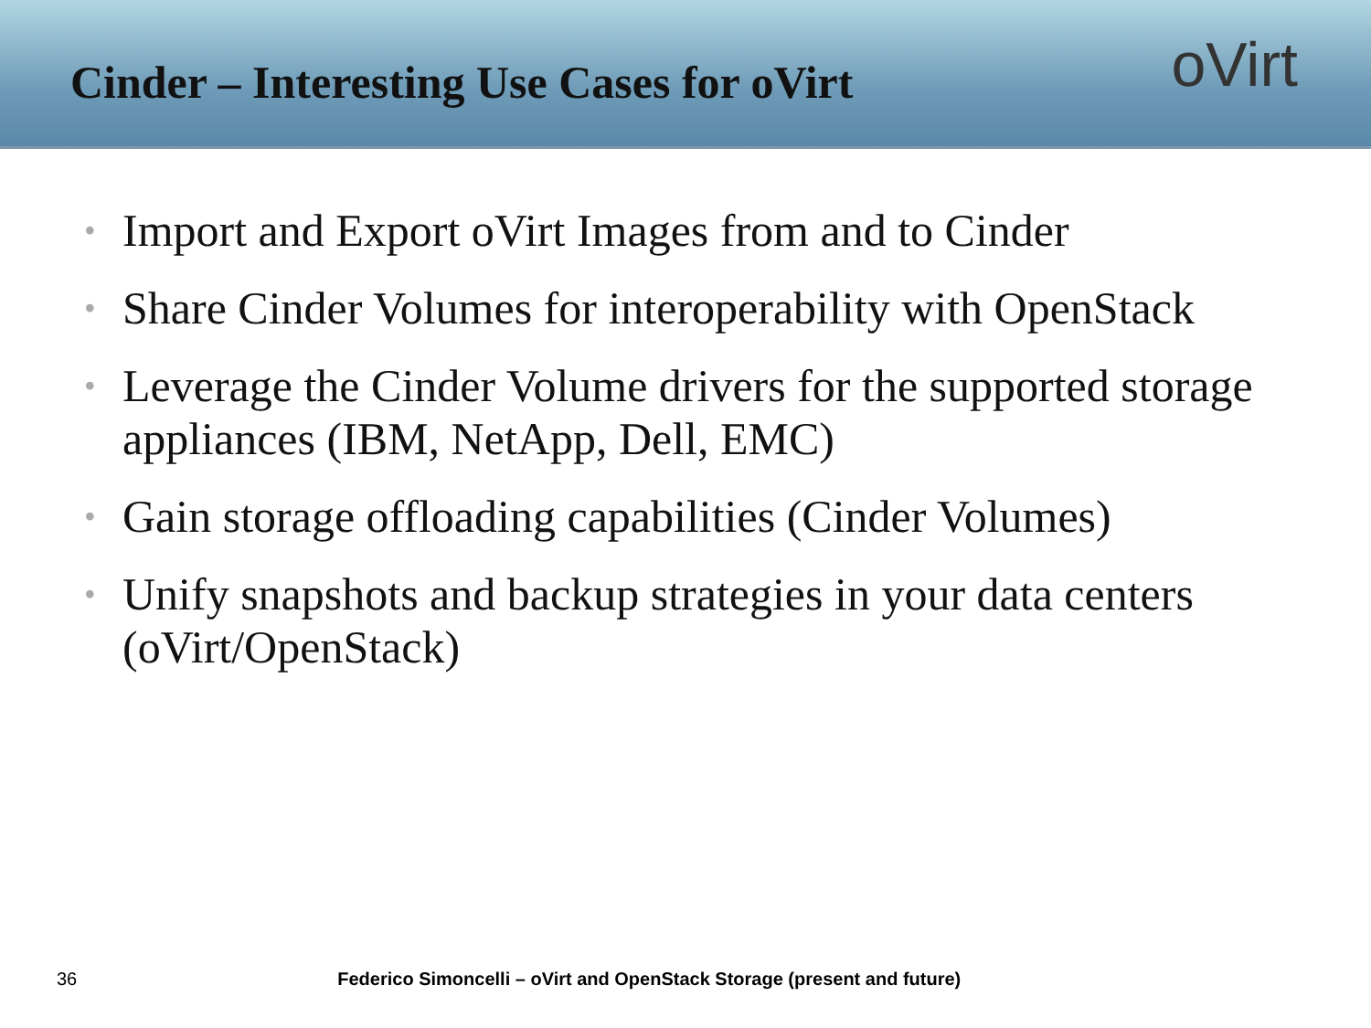Cinder – Interesting Use Cases for oVirt
oVirt
• Import and Export oVirt Images from and to Cinder
• Share Cinder Volumes for interoperability with OpenStack
• Leverage the Cinder Volume drivers for the supported storage appliances (IBM, NetApp, Dell, EMC)
• Gain storage offloading capabilities (Cinder Volumes)
• Unify snapshots and backup strategies in your data centers (oVirt/OpenStack)
36 Federico Simoncelli – oVirt and OpenStack Storage (present and future)